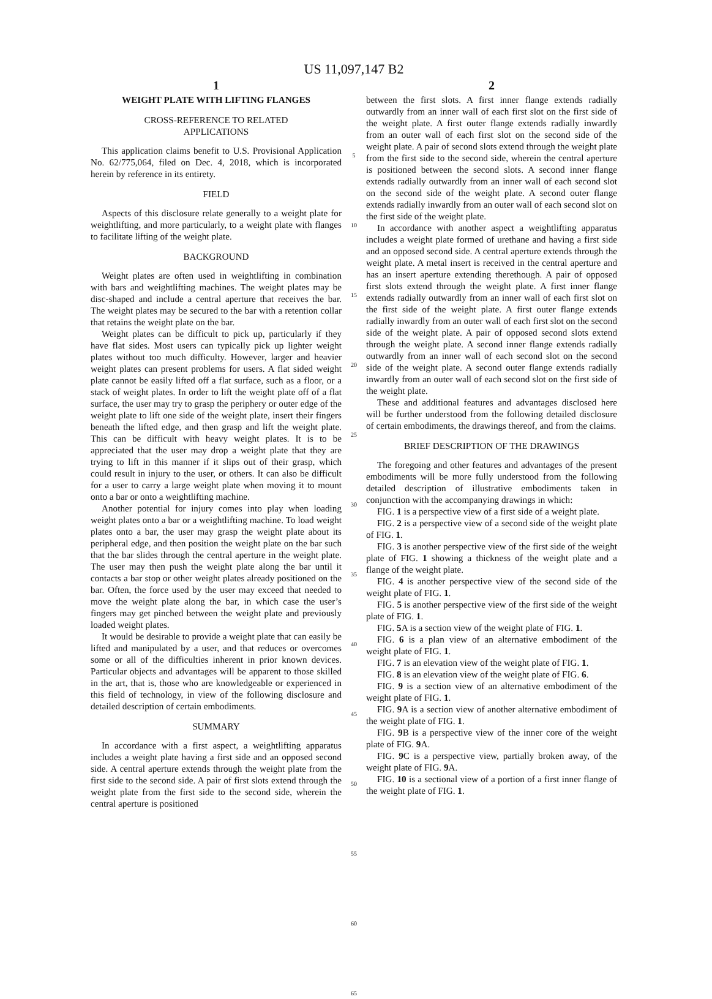US 11,097,147 B2
1
WEIGHT PLATE WITH LIFTING FLANGES
CROSS-REFERENCE TO RELATED
APPLICATIONS
This application claims benefit to U.S. Provisional Application No. 62/775,064, filed on Dec. 4, 2018, which is incorporated herein by reference in its entirety.
FIELD
Aspects of this disclosure relate generally to a weight plate for weightlifting, and more particularly, to a weight plate with flanges to facilitate lifting of the weight plate.
BACKGROUND
Weight plates are often used in weightlifting in combination with bars and weightlifting machines. The weight plates may be disc-shaped and include a central aperture that receives the bar. The weight plates may be secured to the bar with a retention collar that retains the weight plate on the bar.
Weight plates can be difficult to pick up, particularly if they have flat sides. Most users can typically pick up lighter weight plates without too much difficulty. However, larger and heavier weight plates can present problems for users. A flat sided weight plate cannot be easily lifted off a flat surface, such as a floor, or a stack of weight plates. In order to lift the weight plate off of a flat surface, the user may try to grasp the periphery or outer edge of the weight plate to lift one side of the weight plate, insert their fingers beneath the lifted edge, and then grasp and lift the weight plate. This can be difficult with heavy weight plates. It is to be appreciated that the user may drop a weight plate that they are trying to lift in this manner if it slips out of their grasp, which could result in injury to the user, or others. It can also be difficult for a user to carry a large weight plate when moving it to mount onto a bar or onto a weightlifting machine.
Another potential for injury comes into play when loading weight plates onto a bar or a weightlifting machine. To load weight plates onto a bar, the user may grasp the weight plate about its peripheral edge, and then position the weight plate on the bar such that the bar slides through the central aperture in the weight plate. The user may then push the weight plate along the bar until it contacts a bar stop or other weight plates already positioned on the bar. Often, the force used by the user may exceed that needed to move the weight plate along the bar, in which case the user’s fingers may get pinched between the weight plate and previously loaded weight plates.
It would be desirable to provide a weight plate that can easily be lifted and manipulated by a user, and that reduces or overcomes some or all of the difficulties inherent in prior known devices. Particular objects and advantages will be apparent to those skilled in the art, that is, those who are knowledgeable or experienced in this field of technology, in view of the following disclosure and detailed description of certain embodiments.
SUMMARY
In accordance with a first aspect, a weightlifting apparatus includes a weight plate having a first side and an opposed second side. A central aperture extends through the weight plate from the first side to the second side. A pair of first slots extend through the weight plate from the first side to the second side, wherein the central aperture is positioned
5
10
15
20
25
30
35
40
45
50
55
60
65
2
between the first slots. A first inner flange extends radially outwardly from an inner wall of each first slot on the first side of the weight plate. A first outer flange extends radially inwardly from an outer wall of each first slot on the second side of the weight plate. A pair of second slots extend through the weight plate from the first side to the second side, wherein the central aperture is positioned between the second slots. A second inner flange extends radially outwardly from an inner wall of each second slot on the second side of the weight plate. A second outer flange extends radially inwardly from an outer wall of each second slot on the first side of the weight plate.
In accordance with another aspect a weightlifting apparatus includes a weight plate formed of urethane and having a first side and an opposed second side. A central aperture extends through the weight plate. A metal insert is received in the central aperture and has an insert aperture extending therethough. A pair of opposed first slots extend through the weight plate. A first inner flange extends radially outwardly from an inner wall of each first slot on the first side of the weight plate. A first outer flange extends radially inwardly from an outer wall of each first slot on the second side of the weight plate. A pair of opposed second slots extend through the weight plate. A second inner flange extends radially outwardly from an inner wall of each second slot on the second side of the weight plate. A second outer flange extends radially inwardly from an outer wall of each second slot on the first side of the weight plate.
These and additional features and advantages disclosed here will be further understood from the following detailed disclosure of certain embodiments, the drawings thereof, and from the claims.
BRIEF DESCRIPTION OF THE DRAWINGS
The foregoing and other features and advantages of the present embodiments will be more fully understood from the following detailed description of illustrative embodiments taken in conjunction with the accompanying drawings in which:
FIG. 1 is a perspective view of a first side of a weight plate.
FIG. 2 is a perspective view of a second side of the weight plate of FIG. 1.
FIG. 3 is another perspective view of the first side of the weight plate of FIG. 1 showing a thickness of the weight plate and a flange of the weight plate.
FIG. 4 is another perspective view of the second side of the weight plate of FIG. 1.
FIG. 5 is another perspective view of the first side of the weight plate of FIG. 1.
FIG. 5 A is a section view of the weight plate of FIG. 1.
FIG. 6 is a plan view of an alternative embodiment of the weight plate of FIG. 1.
FIG. 7 is an elevation view of the weight plate of FIG. 1.
FIG. 8 is an elevation view of the weight plate of FIG. 6.
FIG. 9 is a section view of an alternative embodiment of the weight plate of FIG. 1.
FIG. 9 A is a section view of another alternative embodiment of the weight plate of FIG. 1.
FIG. 9 B is a perspective view of the inner core of the weight plate of FIG. 9 A.
FIG. 9 C is a perspective view, partially broken away, of the weight plate of FIG. 9 A.
FIG. 10 is a sectional view of a portion of a first inner flange of the weight plate of FIG. 1.